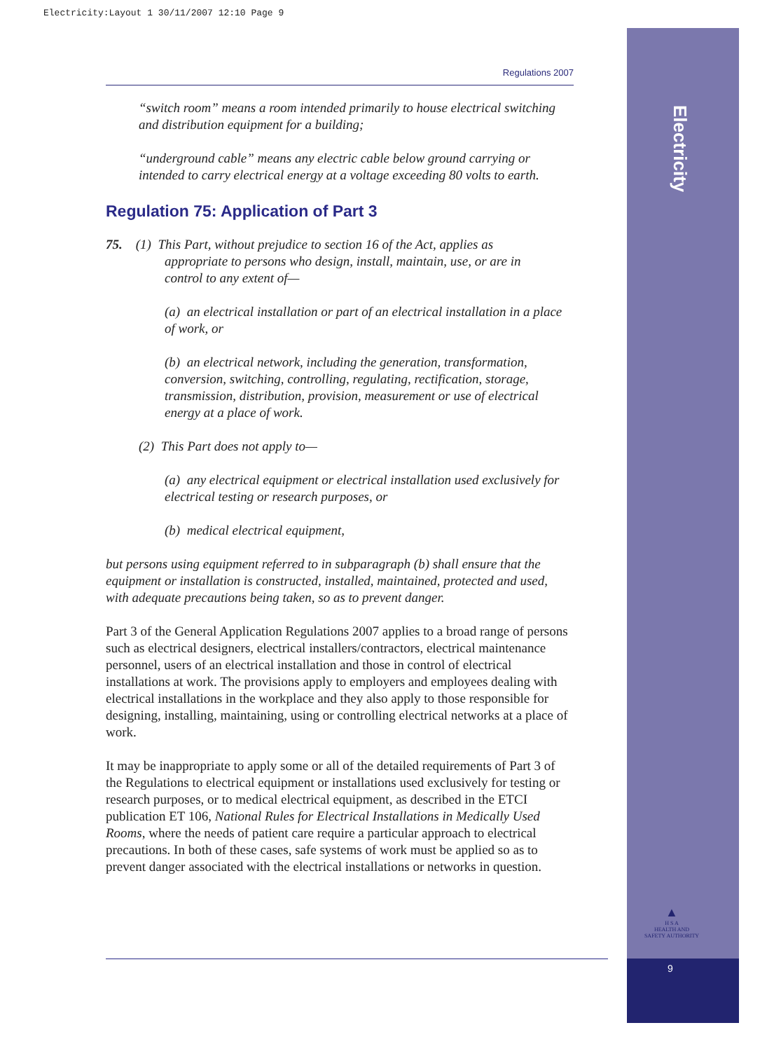Electricity:Layout 1 30/11/2007 12:10 Page 9
Electricity
Regulations 2007
“switch room” means a room intended primarily to house electrical switching and distribution equipment for a building;
“underground cable” means any electric cable below ground carrying or intended to carry electrical energy at a voltage exceeding 80 volts to earth.
Regulation 75: Application of Part 3
75. (1) This Part, without prejudice to section 16 of the Act, applies as
appropriate to persons who design, install, maintain, use, or are in
control to any extent of—
(a) an electrical installation or part of an electrical installation in a place of work, or
(b) an electrical network, including the generation, transformation, conversion, switching, controlling, regulating, rectification, storage, transmission, distribution, provision, measurement or use of electrical energy at a place of work.
(2) This Part does not apply to—
(a) any electrical equipment or electrical installation used exclusively for electrical testing or research purposes, or
(b) medical electrical equipment,
but persons using equipment referred to in subparagraph (b) shall ensure that the equipment or installation is constructed, installed, maintained, protected and used, with adequate precautions being taken, so as to prevent danger.
Part 3 of the General Application Regulations 2007 applies to a broad range of persons such as electrical designers, electrical installers/contractors, electrical maintenance personnel, users of an electrical installation and those in control of electrical installations at work. The provisions apply to employers and employees dealing with electrical installations in the workplace and they also apply to those responsible for designing, installing, maintaining, using or controlling electrical networks at a place of work.
It may be inappropriate to apply some or all of the detailed requirements of Part 3 of the Regulations to electrical equipment or installations used exclusively for testing or research purposes, or to medical electrical equipment, as described in the ETCI publication ET 106, National Rules for Electrical Installations in Medically Used Rooms, where the needs of patient care require a particular approach to electrical precautions. In both of these cases, safe systems of work must be applied so as to prevent danger associated with the electrical installations or networks in question.
▲
H S A
HEALTH AND SAFETY AUTHORITY
9